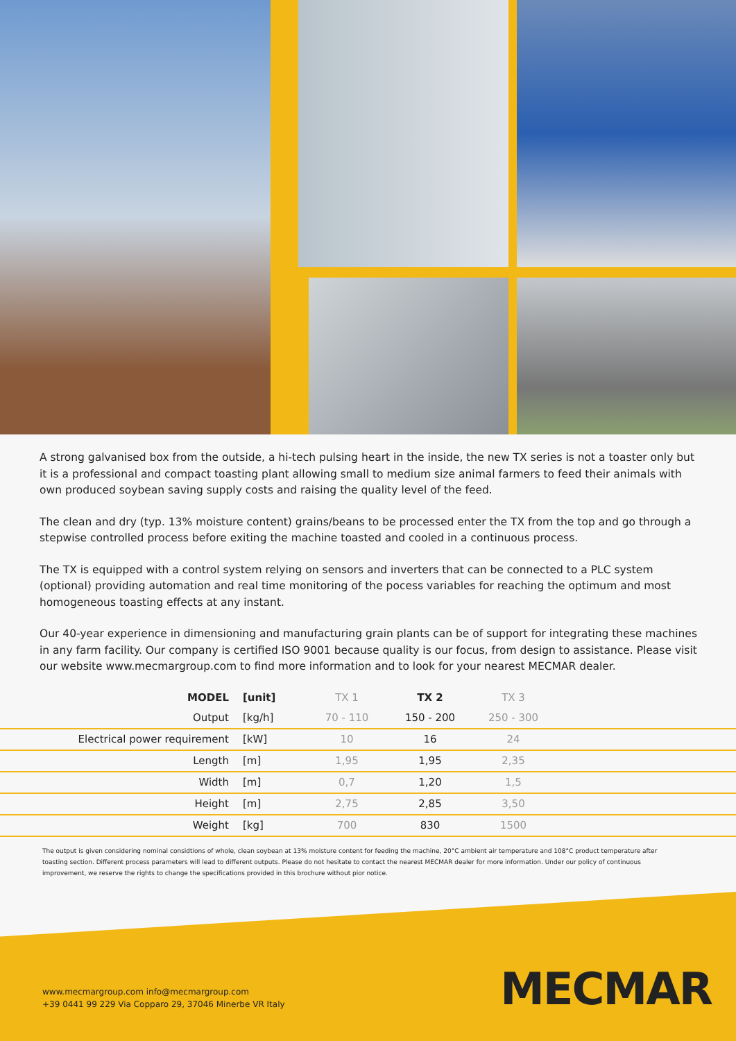A strong galvanised box from the outside, a hi-tech pulsing heart in the inside, the new TX series is not a toaster only but it is a professional and compact toasting plant allowing small to medium size animal farmers to feed their animals with own produced soybean saving supply costs and raising the quality level of the feed.
The clean and dry (typ. 13% moisture content) grains/beans to be processed enter the TX from the top and go through a stepwise controlled process before exiting the machine toasted and cooled in a continuous process.
The TX is equipped with a control system relying on sensors and inverters that can be connected to a PLC system (optional) providing automation and real time monitoring of the pocess variables for reaching the optimum and most homogeneous toasting effects at any instant.
Our 40-year experience in dimensioning and manufacturing grain plants can be of support for integrating these machines in any farm facility. Our company is certified ISO 9001 because quality is our focus, from design to assistance. Please visit our website www.mecmargroup.com to find more information and to look for your nearest MECMAR dealer.
| MODEL | [unit] | TX 1 | TX 2 | TX 3 | |
| --- | --- | --- | --- | --- | --- |
| Output | [kg/h] | 70 - 110 | 150 - 200 | 250 - 300 | |
| Electrical power requirement | [kW] | 10 | 16 | 24 | |
| Length | [m] | 1,95 | 1,95 | 2,35 | |
| Width | [m] | 0,7 | 1,20 | 1,5 | |
| Height | [m] | 2,75 | 2,85 | 3,50 | |
| Weight | [kg] | 700 | 830 | 1500 | |
The output is given considering nominal considtions of whole, clean soybean at 13% moisture content for feeding the machine, 20°C ambient air temperature and 108°C product temperature after toasting section. Different process parameters will lead to different outputs. Please do not hesitate to contact the nearest MECMAR dealer for more information. Under our policy of continuous improvement, we reserve the rights to change the specifications provided in this brochure without pior notice.
www.mecmargroup.com info@mecmargroup.com
+39 0441 99 229 Via Copparo 29, 37046 Minerbe VR Italy
MECMAR